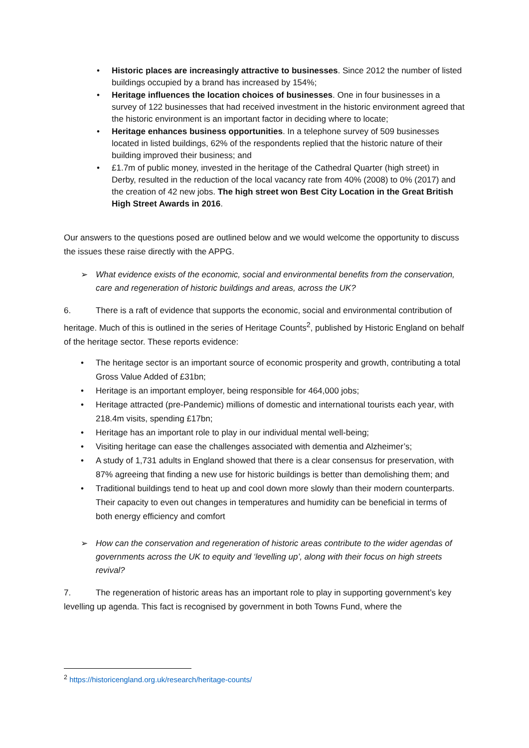• Historic places are increasingly attractive to businesses. Since 2012 the number of listed buildings occupied by a brand has increased by 154%;
• Heritage influences the location choices of businesses. One in four businesses in a survey of 122 businesses that had received investment in the historic environment agreed that the historic environment is an important factor in deciding where to locate;
• Heritage enhances business opportunities. In a telephone survey of 509 businesses located in listed buildings, 62% of the respondents replied that the historic nature of their building improved their business; and
• £1.7m of public money, invested in the heritage of the Cathedral Quarter (high street) in Derby, resulted in the reduction of the local vacancy rate from 40% (2008) to 0% (2017) and the creation of 42 new jobs. The high street won Best City Location in the Great British High Street Awards in 2016.
Our answers to the questions posed are outlined below and we would welcome the opportunity to discuss the issues these raise directly with the APPG.
➢ What evidence exists of the economic, social and environmental benefits from the conservation, care and regeneration of historic buildings and areas, across the UK?
6. There is a raft of evidence that supports the economic, social and environmental contribution of heritage. Much of this is outlined in the series of Heritage Counts<sup>2</sup>, published by Historic England on behalf of the heritage sector. These reports evidence:
• The heritage sector is an important source of economic prosperity and growth, contributing a total Gross Value Added of £31bn;
• Heritage is an important employer, being responsible for 464,000 jobs;
• Heritage attracted (pre-Pandemic) millions of domestic and international tourists each year, with 218.4m visits, spending £17bn;
• Heritage has an important role to play in our individual mental well-being;
• Visiting heritage can ease the challenges associated with dementia and Alzheimer’s;
• A study of 1,731 adults in England showed that there is a clear consensus for preservation, with 87% agreeing that finding a new use for historic buildings is better than demolishing them; and
• Traditional buildings tend to heat up and cool down more slowly than their modern counterparts. Their capacity to even out changes in temperatures and humidity can be beneficial in terms of both energy efficiency and comfort
➢ How can the conservation and regeneration of historic areas contribute to the wider agendas of governments across the UK to equity and ‘levelling up’, along with their focus on high streets revival?
7. The regeneration of historic areas has an important role to play in supporting government’s key levelling up agenda. This fact is recognised by government in both Towns Fund, where the
<sup>2</sup> https://historicengland.org.uk/research/heritage-counts/